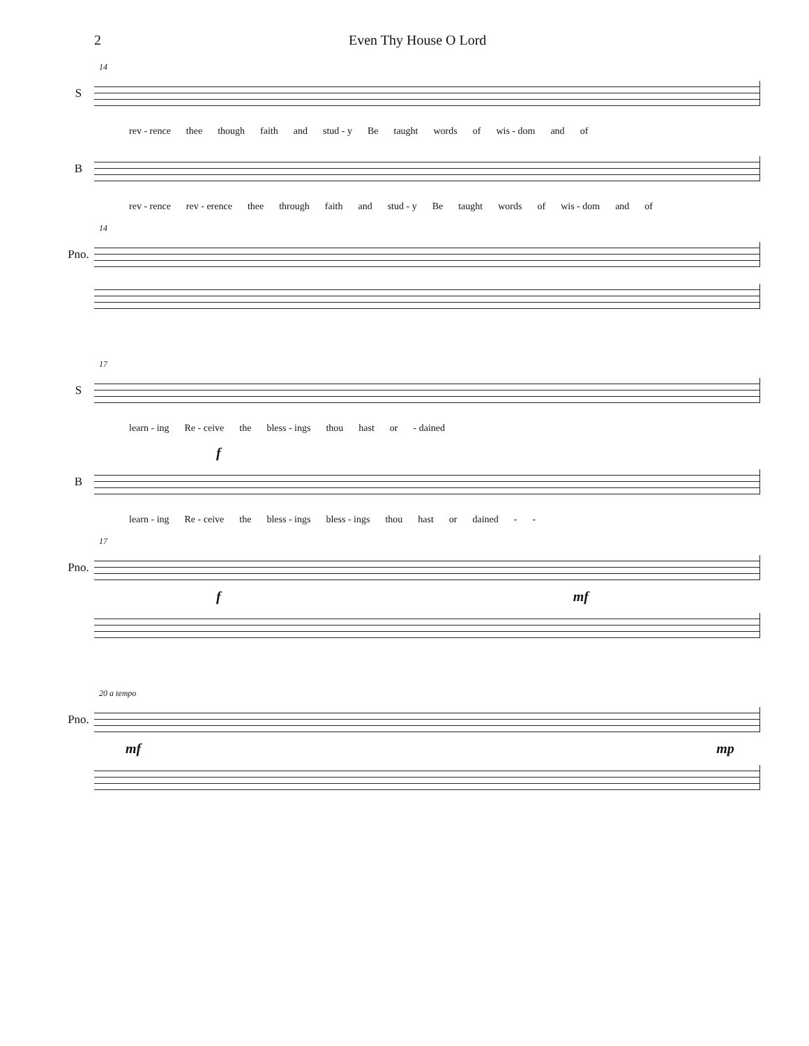2 Even Thy House O Lord
14
S
rev - rence thee though faith and stud - y Be taught words of wis - dom and of
B
rev - rence rev - erence thee through faith and stud - y Be taught words of wis - dom and of
14
Pno.
17
S
learn - ing Re - ceive the bless - ings thou hast or - dained
f
B
learn - ing Re - ceive the bless - ings bless - ings thou hast or dained - -
17
Pno.
f mf
20 a tempo
Pno.
mf mp